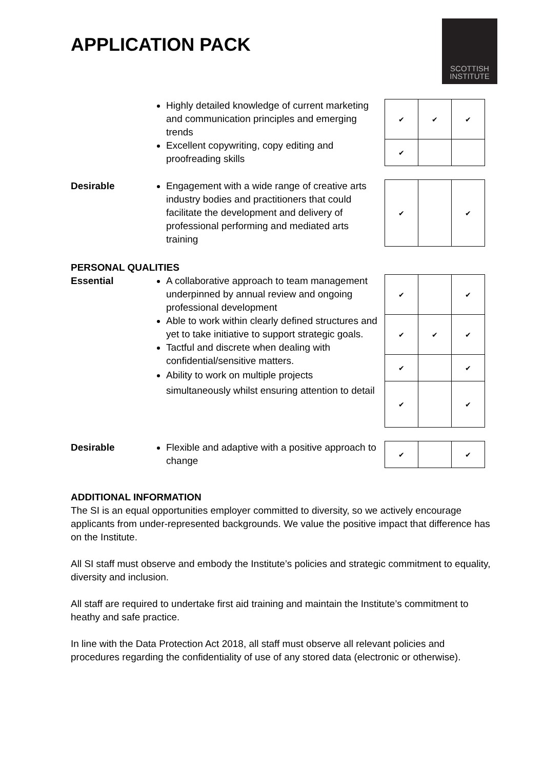APPLICATION PACK
SCOTTISH
INSTITUTE
Highly detailed knowledge of current marketing and communication principles and emerging trends
Excellent copywriting, copy editing and proofreading skills
| ✔ | ✔ | ✔ |
| ✔ | | |
Desirable Engagement with a wide range of creative arts industry bodies and practitioners that could facilitate the development and delivery of professional performing and mediated arts training
| ✔ | | ✔ |
PERSONAL QUALITIES
Essential A collaborative approach to team management underpinned by annual review and ongoing professional development
Able to work within clearly defined structures and yet to take initiative to support strategic goals.
Tactful and discrete when dealing with confidential/sensitive matters.
Ability to work on multiple projects simultaneously whilst ensuring attention to detail
| ✔ | | ✔ |
| ✔ | ✔ | ✔ |
| ✔ | | ✔ |
| ✔ | | ✔ |
Desirable Flexible and adaptive with a positive approach to change
| ✔ | | ✔ |
ADDITIONAL INFORMATION
The SI is an equal opportunities employer committed to diversity, so we actively encourage applicants from under-represented backgrounds. We value the positive impact that difference has on the Institute.
All SI staff must observe and embody the Institute’s policies and strategic commitment to equality, diversity and inclusion.
All staff are required to undertake first aid training and maintain the Institute’s commitment to heathy and safe practice.
In line with the Data Protection Act 2018, all staff must observe all relevant policies and procedures regarding the confidentiality of use of any stored data (electronic or otherwise).